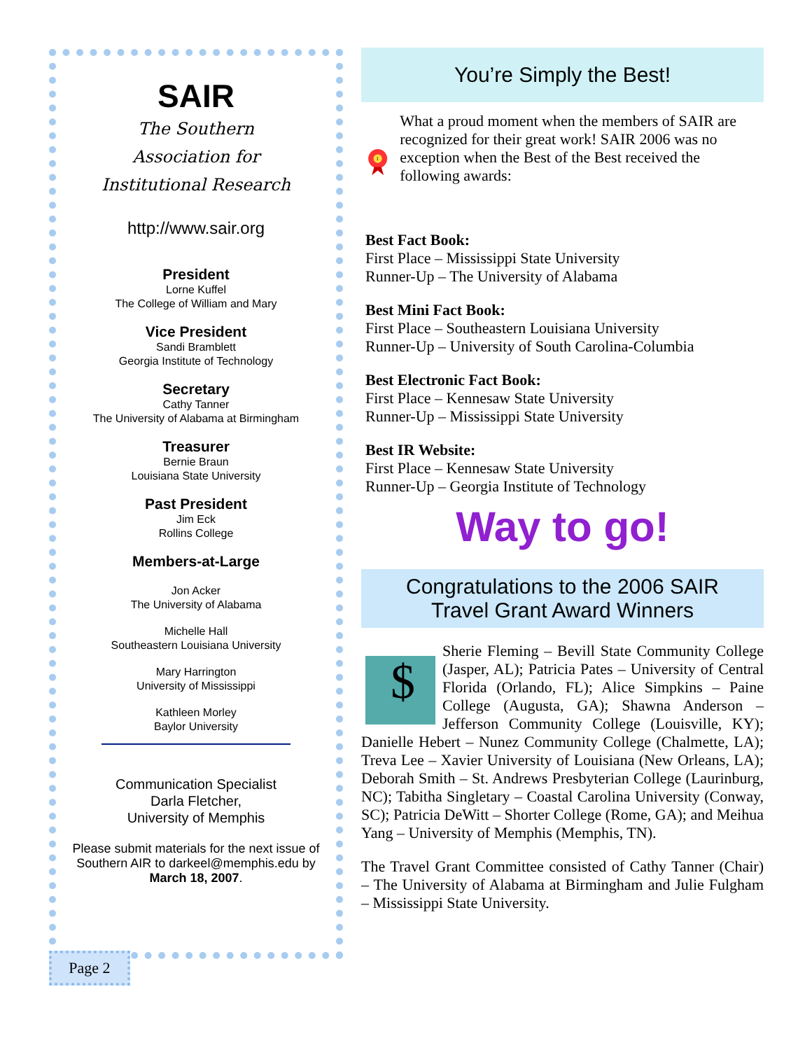SAIR
The Southern
Association for
Institutional Research
http://www.sair.org
President
Lorne Kuffel
The College of William and Mary
Vice President
Sandi Bramblett
Georgia Institute of Technology
Secretary
Cathy Tanner
The University of Alabama at Birmingham
Treasurer
Bernie Braun
Louisiana State University
Past President
Jim Eck
Rollins College
Members-at-Large
Jon Acker
The University of Alabama
Michelle Hall
Southeastern Louisiana University
Mary Harrington
University of Mississippi
Kathleen Morley
Baylor University
Communication Specialist
Darla Fletcher,
University of Memphis
Please submit materials for the next issue of Southern AIR to darkeel@memphis.edu by March 18, 2007.
Page 2
You’re Simply the Best!
1
What a proud moment when the members of SAIR are recognized for their great work! SAIR 2006 was no exception when the Best of the Best received the following awards:
Best Fact Book:
First Place – Mississippi State University
Runner-Up – The University of Alabama
Best Mini Fact Book:
First Place – Southeastern Louisiana University
Runner-Up – University of South Carolina-Columbia
Best Electronic Fact Book:
First Place – Kennesaw State University
Runner-Up – Mississippi State University
Best IR Website:
First Place – Kennesaw State University
Runner-Up – Georgia Institute of Technology
Way to go!
Congratulations to the 2006 SAIR
Travel Grant Award Winners
$
Sherie Fleming – Bevill State Community College (Jasper, AL); Patricia Pates – University of Central Florida (Orlando, FL); Alice Simpkins – Paine College (Augusta, GA); Shawna Anderson – Jefferson Community College (Louisville, KY); Danielle Hebert – Nunez Community College (Chalmette, LA); Treva Lee – Xavier University of Louisiana (New Orleans, LA); Deborah Smith – St. Andrews Presbyterian College (Laurinburg, NC); Tabitha Singletary – Coastal Carolina University (Conway, SC); Patricia DeWitt – Shorter College (Rome, GA); and Meihua Yang – University of Memphis (Memphis, TN).
The Travel Grant Committee consisted of Cathy Tanner (Chair) – The University of Alabama at Birmingham and Julie Fulgham – Mississippi State University.